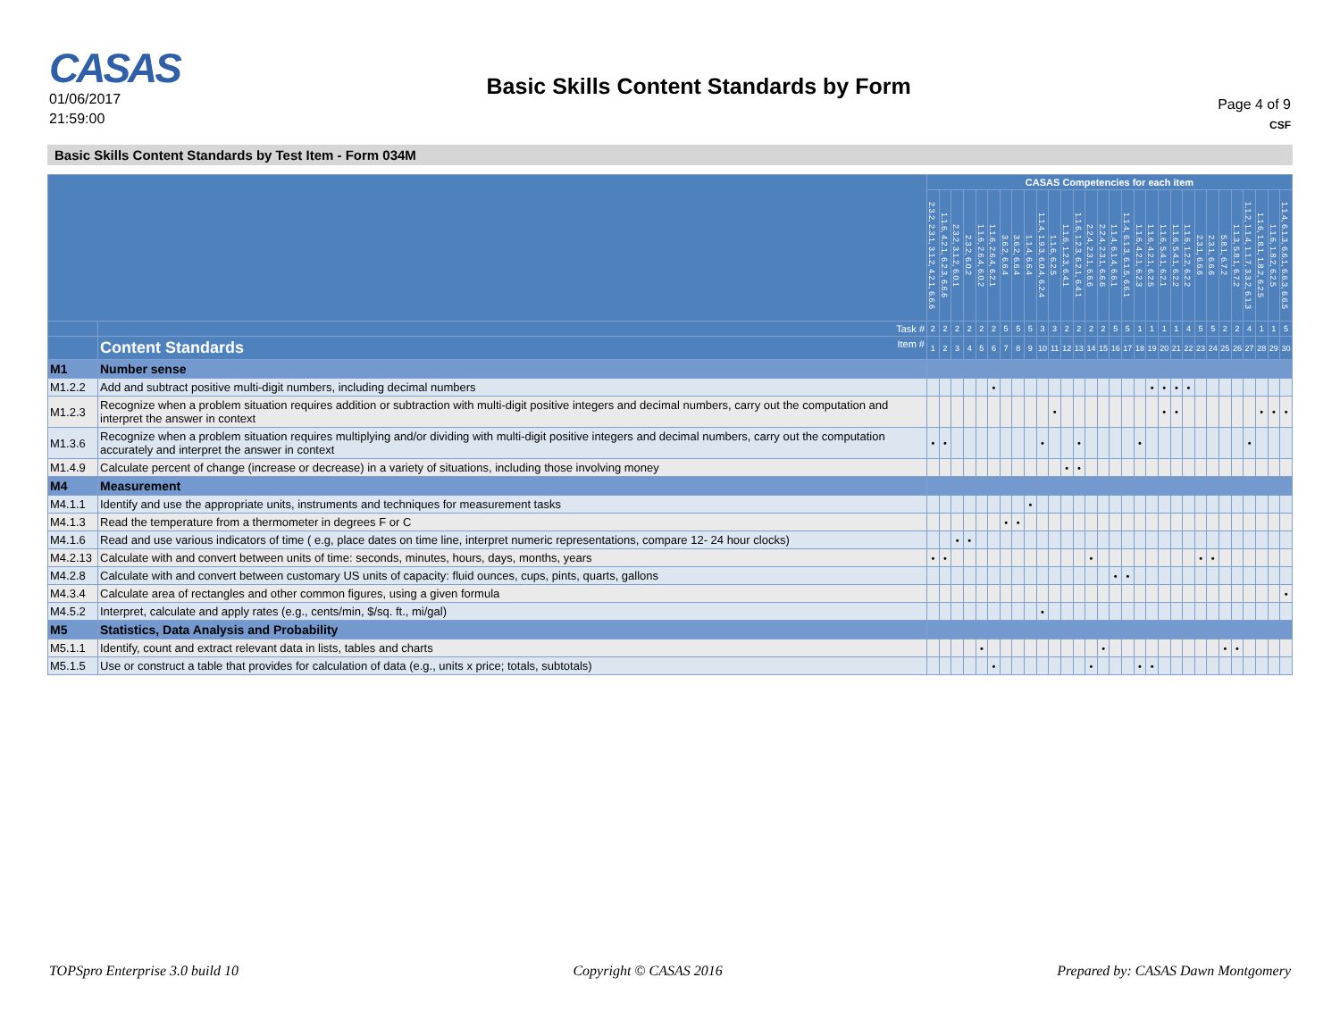CASAS
01/06/2017
21:59:00
Basic Skills Content Standards by Form
Page 4 of 9
CSF
Basic Skills Content Standards by Test Item - Form 034M
| | | CASAS Competencies for each item | | | | | | | | | | | | | | | | | | | | | | | | | | | | | |
| --- | --- | --- | --- | --- | --- | --- | --- | --- | --- | --- | --- | --- | --- | --- | --- | --- | --- | --- | --- | --- | --- | --- | --- | --- | --- | --- | --- | --- | --- | --- | --- |
| | | 2.3.2, 2.3.1, 3.1.2, 4.2.1, 6.6.6 | 1.1.6, 4.2.1, 6.2.3, 6.6.6 | 2.3.2, 3.1.2, 6.0.1 | 2.3.2, 6.0.2 | 1.1.6, 2.6.4, 6.0.2 | 1.1.6, 2.6.4, 6.2.1 | 3.6.2, 6.6.4 | 3.6.2, 6.6.4 | 1.1.4, 6.6.4 | 1.1.4, 1.9.3, 6.0.4, 6.2.4 | 1.1.6, 6.2.5 | 1.1.6, 1.2.3, 6.4.1 | 1.1.6, 1.2.3, 6.2.1, 6.4.1 | 2.2.4, 2.3.1, 6.6.6 | 2.2.4, 2.3.1, 6.6.6 | 1.1.4, 6.1.4, 6.6.1 | 1.1.4, 6.1.3, 6.1.5, 6.6.1 | 1.1.6, 4.2.1, 6.2.3 | 1.1.6, 4.2.1, 6.2.5 | 1.1.6, 5.4.1, 6.2.1 | 1.1.6, 5.4.1, 6.2.2 | 1.1.6, 1.2.2, 6.2.2 | 2.3.1, 6.6.6 | 2.3.1, 6.6.6 | 5.8.1, 6.7.2 | 1.1.3, 5.8.1, 6.7.2 | 1.1.2, 1.1.4, 1.1.7, 3.3.2, 6.1.3 | 1.1.6, 1.8.1, 1.8.2, 6.2.5 | 1.1.6, 1.8.2, 6.2.5 | 1.1.4, 6.1.3, 6.6.1, 6.6.3, 6.6.5 |
| | Task # | 2 | 2 | 2 | 2 | 2 | 2 | 5 | 5 | 5 | 3 | 3 | 2 | 2 | 2 | 2 | 5 | 5 | 1 | 1 | 1 | 1 | 4 | 5 | 5 | 2 | 2 | 4 | 1 | 1 | 5 |
| | Content Standards Item # | 1 | 2 | 3 | 4 | 5 | 6 | 7 | 8 | 9 | 10 | 11 | 12 | 13 | 14 | 15 | 16 | 17 | 18 | 19 | 20 | 21 | 22 | 23 | 24 | 25 | 26 | 27 | 28 | 29 | 30 |
| M1 | Number sense | | | | | | | | | | | | | | | | | | | | | | | | | | | | | | |
| M1.2.2 | Add and subtract positive multi-digit numbers, including decimal numbers | | | | | | • | | | | | | | | | | | | | • | • | • | • | | | | | | | | |
| M1.2.3 | Recognize when a problem situation requires addition or subtraction with multi-digit positive integers and decimal numbers, carry out the computation and interpret the answer in context | | | | | | | | | | | • | | | | | | | | | • | • | | | | | | | • | • | • |
| M1.3.6 | Recognize when a problem situation requires multiplying and/or dividing with multi-digit positive integers and decimal numbers, carry out the computation accurately and interpret the answer in context | • | • | | | | | | | | • | | | • | | | | | • | | | | | | | | | • | | | |
| M1.4.9 | Calculate percent of change (increase or decrease) in a variety of situations, including those involving money | | | | | | | | | | | | • | • | | | | | | | | | | | | | | | | | |
| M4 | Measurement | | | | | | | | | | | | | | | | | | | | | | | | | | | | | | |
| M4.1.1 | Identify and use the appropriate units, instruments and techniques for measurement tasks | | | | | | | | | • | | | | | | | | | | | | | | | | | | | | | |
| M4.1.3 | Read the temperature from a thermometer in degrees F or C | | | | | | | • | • | | | | | | | | | | | | | | | | | | | | | | |
| M4.1.6 | Read and use various indicators of time ( e.g, place dates on time line, interpret numeric representations, compare 12- 24 hour clocks) | | | • | • | | | | | | | | | | | | | | | | | | | | | | | | | | |
| M4.2.13 | Calculate with and convert between units of time: seconds, minutes, hours, days, months, years | • | • | | | | | | | | | | | | • | | | | | | | | | • | • | | | | | | |
| M4.2.8 | Calculate with and convert between customary US units of capacity: fluid ounces, cups, pints, quarts, gallons | | | | | | | | | | | | | | | | • | • | | | | | | | | | | | | | |
| M4.3.4 | Calculate area of rectangles and other common figures, using a given formula | | | | | | | | | | | | | | | | | | | | | | | | | | | | | | • |
| M4.5.2 | Interpret, calculate and apply rates (e.g., cents/min, $/sq. ft., mi/gal) | | | | | | | | | | • | | | | | | | | | | | | | | | | | | | | |
| M5 | Statistics, Data Analysis and Probability | | | | | | | | | | | | | | | | | | | | | | | | | | | | | | |
| M5.1.1 | Identify, count and extract relevant data in lists, tables and charts | | | | | • | | | | | | | | | | • | | | | | | | | | | • | • | | | | |
| M5.1.5 | Use or construct a table that provides for calculation of data (e.g., units x price; totals, subtotals) | | | | | | • | | | | | | | | • | | | | • | • | | | | | | | | | | | |
TOPSpro Enterprise 3.0 build 10 Copyright © CASAS 2016 Prepared by: CASAS Dawn Montgomery